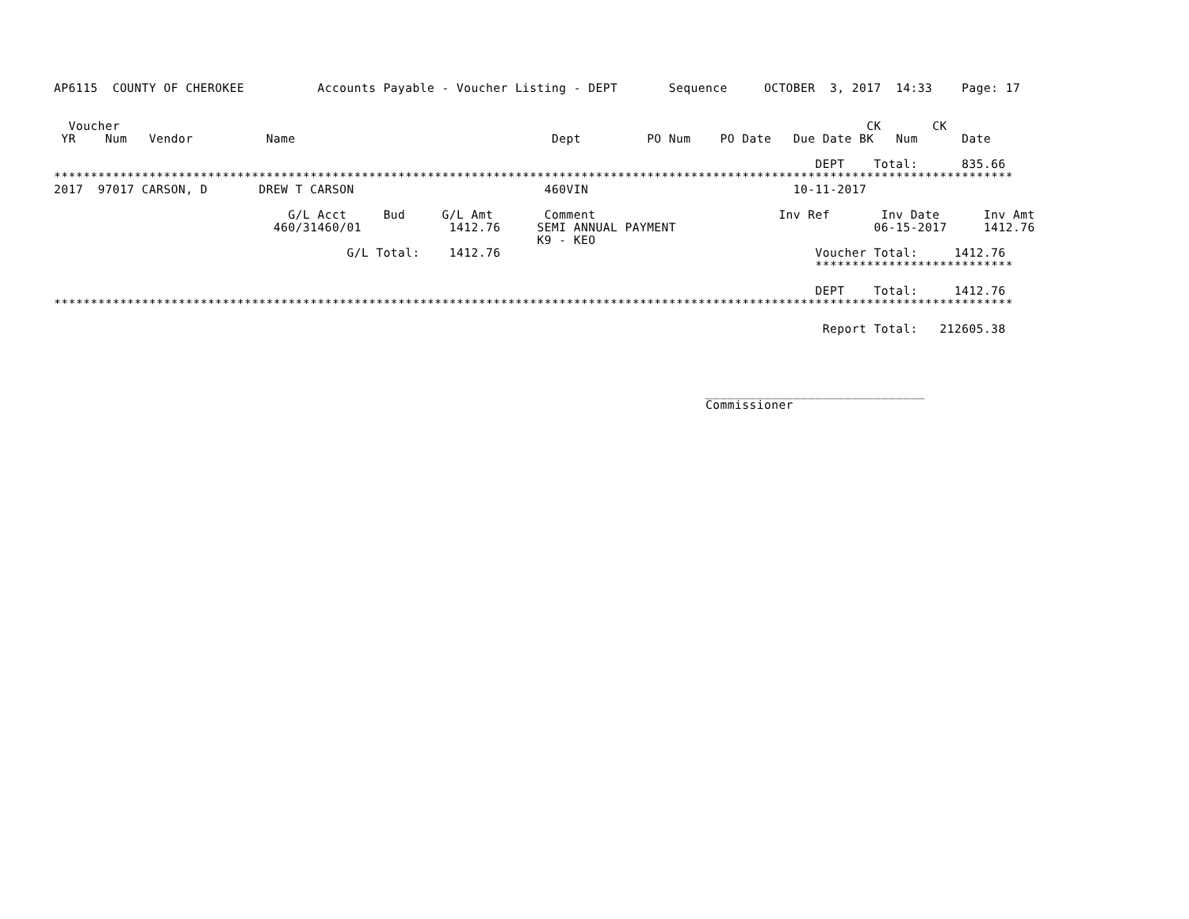AP6115  COUNTY OF CHEROKEE          Accounts Payable - Voucher Listing - DEPT       Sequence     OCTOBER  3, 2017  14:33    Page: 17


  Voucher                                                                                                      CK       CK
 YR    Num   Vendor          Name                                   Dept         PO Num    PO Date   Due Date BK   Num      Date

                                                                                                        DEPT    Total:      835.66
***********************************************************************************************************************************
2017  97017 CARSON, D       DREW T CARSON                          460VIN                            10-11-2017

                                G/L Acct     Bud     G/L Amt       Comment                         Inv Ref       Inv Date      Inv Amt
                              460/31460/01            1412.76     SEMI ANNUAL PAYMENT                           06-15-2017     1412.76
                                                                  K9 - KEO
                                        G/L Total:    1412.76                                           Voucher Total:     1412.76
                                                                                                        ***************************

                                                                                                        DEPT    Total:     1412.76
***********************************************************************************************************************************

                                                                                                         Report Total:   212605.38




                                                                                         ______________________________
                                                                                         Commissioner